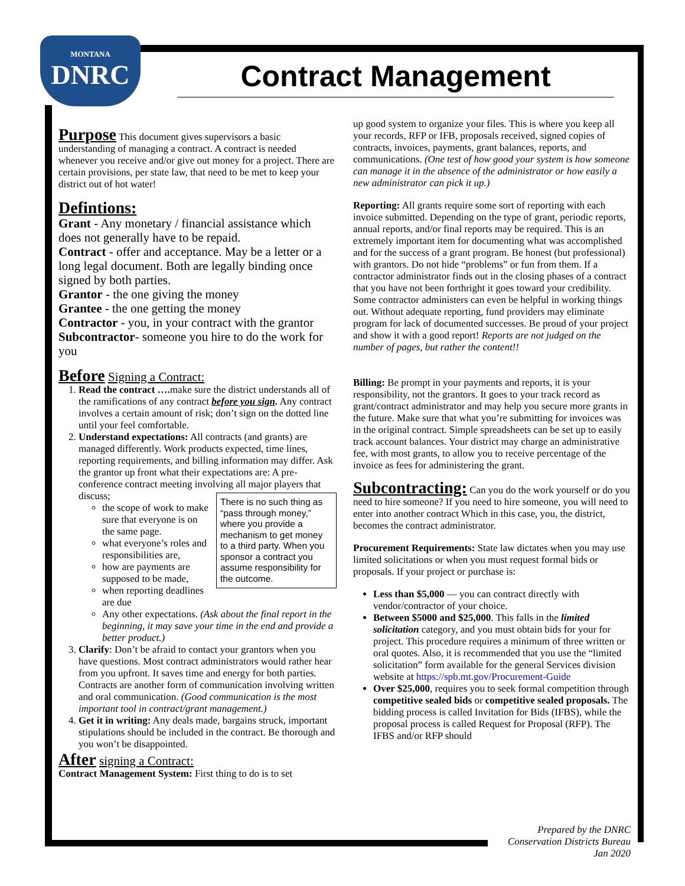MONTANA
DNRC
Contract Management
Purpose
This document gives supervisors a basic understanding of managing a contract. A contract is needed whenever you receive and/or give out money for a project. There are certain provisions, per state law, that need to be met to keep your district out of hot water!
Defintions:
Grant - Any monetary / financial assistance which does not generally have to be repaid.
Contract - offer and acceptance. May be a letter or a long legal document. Both are legally binding once signed by both parties.
Grantor - the one giving the money
Grantee - the one getting the money
Contractor - you, in your contract with the grantor
Subcontractor- someone you hire to do the work for you
Before
Signing a Contract:
1. Read the contract …. make sure the district understands all of the ramifications of any contract before you sign. Any contract involves a certain amount of risk; don’t sign on the dotted line until your feel comfortable.
2. Understand expectations: All contracts (and grants) are managed differently. Work products expected, time lines, reporting requirements, and billing information may differ. Ask the grantor up front what their expectations are: A pre-conference contract meeting involving all major players that discuss;
There is no such thing as “pass through money,” where you provide a mechanism to get money to a third party. When you sponsor a contract you assume responsibility for the outcome.
the scope of work to make sure that everyone is on the same page.
what everyone’s roles and responsibilities are,
how are payments are supposed to be made,
when reporting deadlines are due
Any other expectations. (Ask about the final report in the beginning, it may save your time in the end and provide a better product.)
3. Clarify: Don’t be afraid to contact your grantors when you have questions. Most contract administrators would rather hear from you upfront. It saves time and energy for both parties. Contracts are another form of communication involving written and oral communication. (Good communication is the most important tool in contract/grant management.)
4. Get it in writing: Any deals made, bargains struck, important stipulations should be included in the contract. Be thorough and you won’t be disappointed.
After
signing a Contract:
Contract Management System: First thing to do is to set
up good system to organize your files. This is where you keep all your records, RFP or IFB, proposals received, signed copies of contracts, invoices, payments, grant balances, reports, and communications. (One test of how good your system is how someone can manage it in the absence of the administrator or how easily a new administrator can pick it up.)
Reporting: All grants require some sort of reporting with each invoice submitted. Depending on the type of grant, periodic reports, annual reports, and/or final reports may be required. This is an extremely important item for documenting what was accomplished and for the success of a grant program. Be honest (but professional) with grantors. Do not hide “problems” or fun from them. If a contractor administrator finds out in the closing phases of a contract that you have not been forthright it goes toward your credibility. Some contractor administers can even be helpful in working things out. Without adequate reporting, fund providers may eliminate program for lack of documented successes. Be proud of your project and show it with a good report! Reports are not judged on the number of pages, but rather the content!!
Billing: Be prompt in your payments and reports, it is your responsibility, not the grantors. It goes to your track record as grant/contract administrator and may help you secure more grants in the future. Make sure that what you’re submitting for invoices was in the original contract. Simple spreadsheets can be set up to easily track account balances. Your district may charge an administrative fee, with most grants, to allow you to receive percentage of the invoice as fees for administering the grant.
Subcontracting:
Can you do the work yourself or do you need to hire someone? If you need to hire someone, you will need to enter into another contract Which in this case, you, the district, becomes the contract administrator.
Procurement Requirements: State law dictates when you may use limited solicitations or when you must request formal bids or proposals. If your project or purchase is:
Less than $5,000 — you can contract directly with vendor/contractor of your choice.
Between $5000 and $25,000. This falls in the limited solicitation category, and you must obtain bids for your for project. This procedure requires a minimum of three written or oral quotes. Also, it is recommended that you use the “limited solicitation” form available for the general Services division website at https://spb.mt.gov/Procurement-Guide
Over $25,000, requires you to seek formal competition through competitive sealed bids or competitive sealed proposals. The bidding process is called Invitation for Bids (IFBS), while the proposal process is called Request for Proposal (RFP). The IFBS and/or RFP should
Prepared by the DNRC
Conservation Districts Bureau
Jan 2020